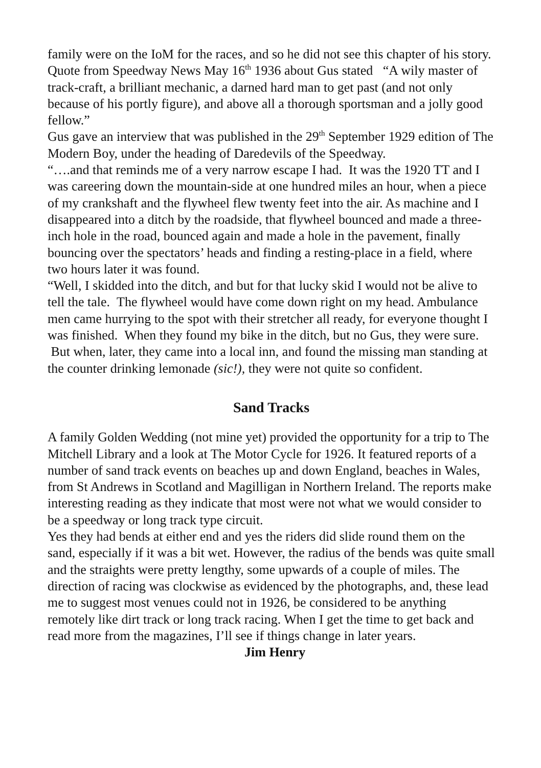family were on the IoM for the races, and so he did not see this chapter of his story.
Quote from Speedway News May 16<sup>th</sup> 1936 about Gus stated “A wily master of track-craft, a brilliant mechanic, a darned hard man to get past (and not only because of his portly figure), and above all a thorough sportsman and a jolly good fellow.”
Gus gave an interview that was published in the 29<sup>th</sup> September 1929 edition of The Modern Boy, under the heading of Daredevils of the Speedway.
“….and that reminds me of a very narrow escape I had. It was the 1920 TT and I was careering down the mountain-side at one hundred miles an hour, when a piece of my crankshaft and the flywheel flew twenty feet into the air. As machine and I disappeared into a ditch by the roadside, that flywheel bounced and made a three-inch hole in the road, bounced again and made a hole in the pavement, finally bouncing over the spectators’ heads and finding a resting-place in a field, where two hours later it was found.
“Well, I skidded into the ditch, and but for that lucky skid I would not be alive to tell the tale. The flywheel would have come down right on my head. Ambulance men came hurrying to the spot with their stretcher all ready, for everyone thought I was finished. When they found my bike in the ditch, but no Gus, they were sure. But when, later, they came into a local inn, and found the missing man standing at the counter drinking lemonade (sic!), they were not quite so confident.
Sand Tracks
A family Golden Wedding (not mine yet) provided the opportunity for a trip to The Mitchell Library and a look at The Motor Cycle for 1926. It featured reports of a number of sand track events on beaches up and down England, beaches in Wales, from St Andrews in Scotland and Magilligan in Northern Ireland. The reports make interesting reading as they indicate that most were not what we would consider to be a speedway or long track type circuit.
Yes they had bends at either end and yes the riders did slide round them on the sand, especially if it was a bit wet. However, the radius of the bends was quite small and the straights were pretty lengthy, some upwards of a couple of miles. The direction of racing was clockwise as evidenced by the photographs, and, these lead me to suggest most venues could not in 1926, be considered to be anything remotely like dirt track or long track racing. When I get the time to get back and read more from the magazines, I’ll see if things change in later years. Jim Henry